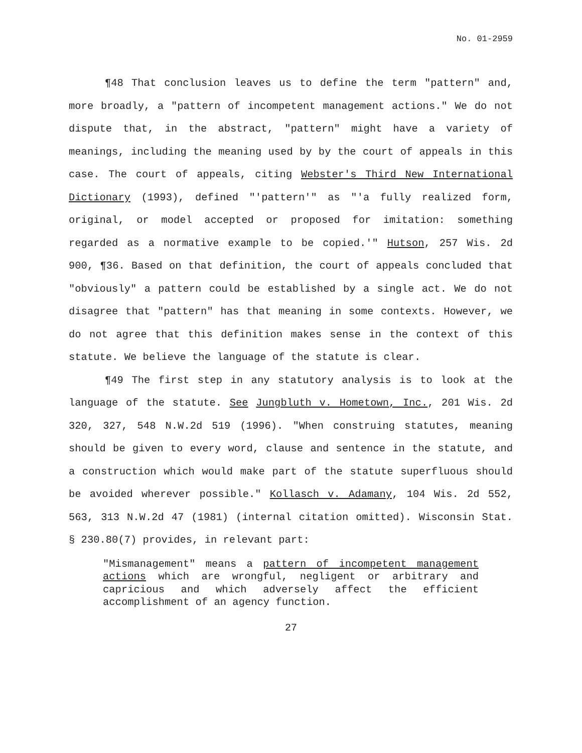No. 01-2959
¶48 That conclusion leaves us to define the term "pattern" and, more broadly, a "pattern of incompetent management actions." We do not dispute that, in the abstract, "pattern" might have a variety of meanings, including the meaning used by by the court of appeals in this case. The court of appeals, citing Webster's Third New International Dictionary (1993), defined "'pattern'" as "'a fully realized form, original, or model accepted or proposed for imitation: something regarded as a normative example to be copied.'" Hutson, 257 Wis. 2d 900, ¶36. Based on that definition, the court of appeals concluded that "obviously" a pattern could be established by a single act. We do not disagree that "pattern" has that meaning in some contexts. However, we do not agree that this definition makes sense in the context of this statute. We believe the language of the statute is clear.
¶49 The first step in any statutory analysis is to look at the language of the statute. See Jungbluth v. Hometown, Inc., 201 Wis. 2d 320, 327, 548 N.W.2d 519 (1996). "When construing statutes, meaning should be given to every word, clause and sentence in the statute, and a construction which would make part of the statute superfluous should be avoided wherever possible." Kollasch v. Adamany, 104 Wis. 2d 552, 563, 313 N.W.2d 47 (1981) (internal citation omitted). Wisconsin Stat. § 230.80(7) provides, in relevant part:
"Mismanagement" means a pattern of incompetent management actions which are wrongful, negligent or arbitrary and capricious and which adversely affect the efficient accomplishment of an agency function.
27